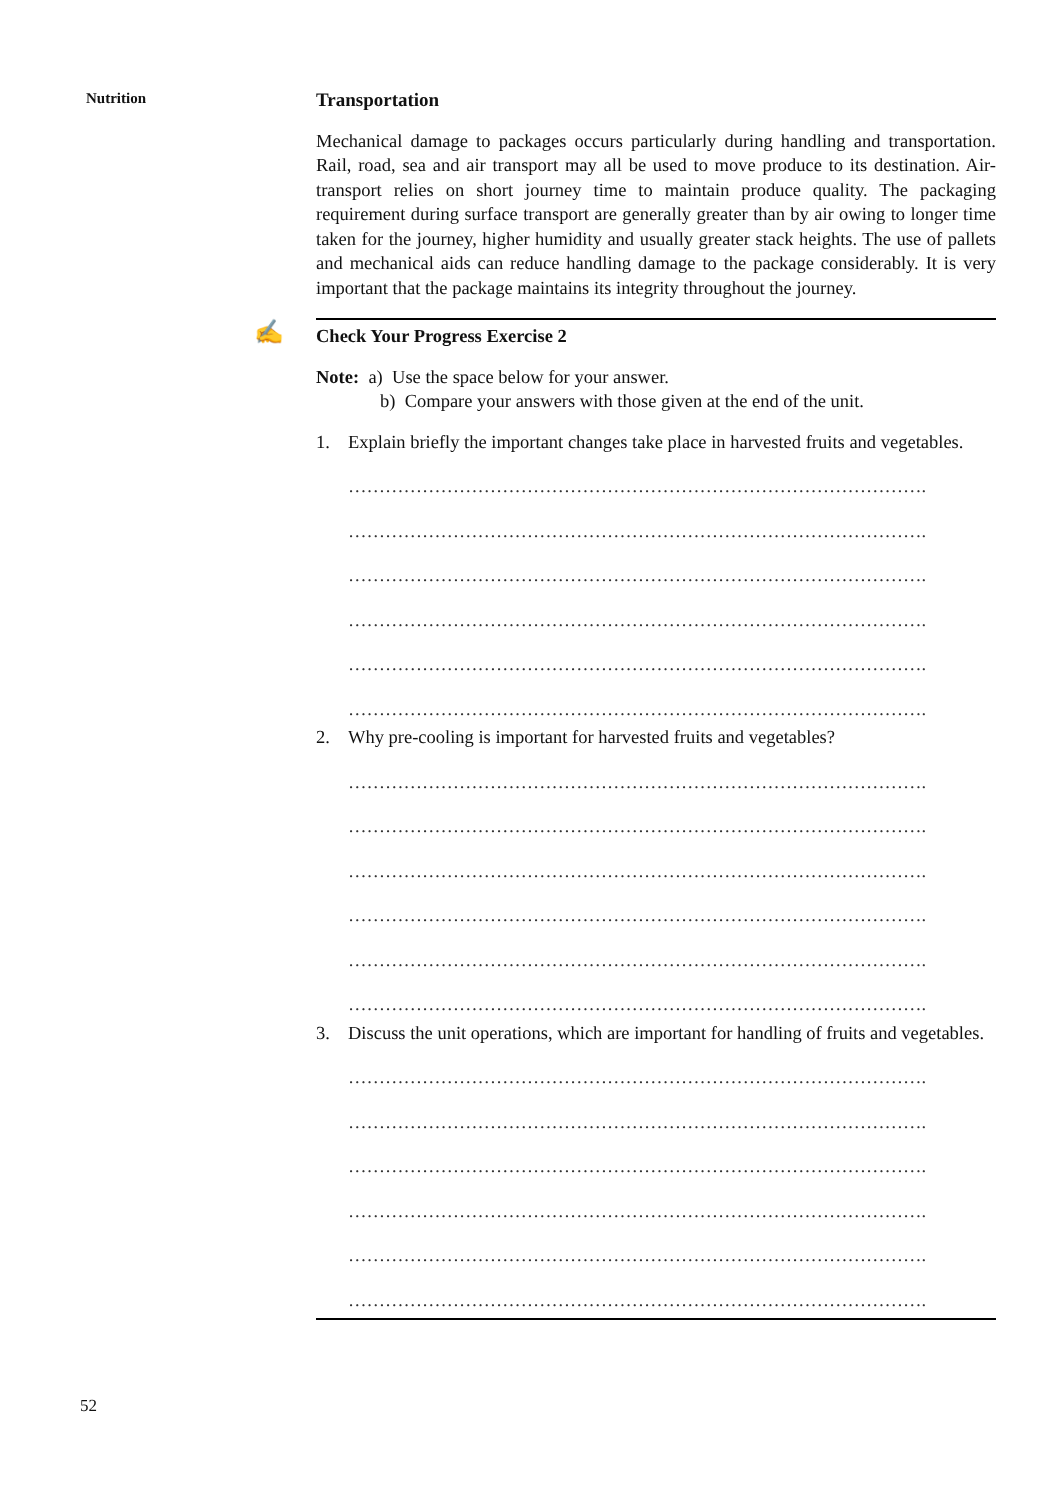Nutrition
Transportation
Mechanical damage to packages occurs particularly during handling and transportation. Rail, road, sea and air transport may all be used to move produce to its destination. Air-transport relies on short journey time to maintain produce quality. The packaging requirement during surface transport are generally greater than by air owing to longer time taken for the journey, higher humidity and usually greater stack heights. The use of pallets and mechanical aids can reduce handling damage to the package considerably. It is very important that the package maintains its integrity throughout the journey.
✍ Check Your Progress Exercise 2
Note: a) Use the space below for your answer.
b) Compare your answers with those given at the end of the unit.
1. Explain briefly the important changes take place in harvested fruits and vegetables.
………………………………………………………………………………….
………………………………………………………………………………….
………………………………………………………………………………….
………………………………………………………………………………….
………………………………………………………………………………….
………………………………………………………………………………….
2. Why pre-cooling is important for harvested fruits and vegetables?
………………………………………………………………………………….
………………………………………………………………………………….
………………………………………………………………………………….
………………………………………………………………………………….
………………………………………………………………………………….
………………………………………………………………………………….
3. Discuss the unit operations, which are important for handling of fruits and vegetables.
………………………………………………………………………………….
………………………………………………………………………………….
………………………………………………………………………………….
………………………………………………………………………………….
………………………………………………………………………………….
………………………………………………………………………………….
52